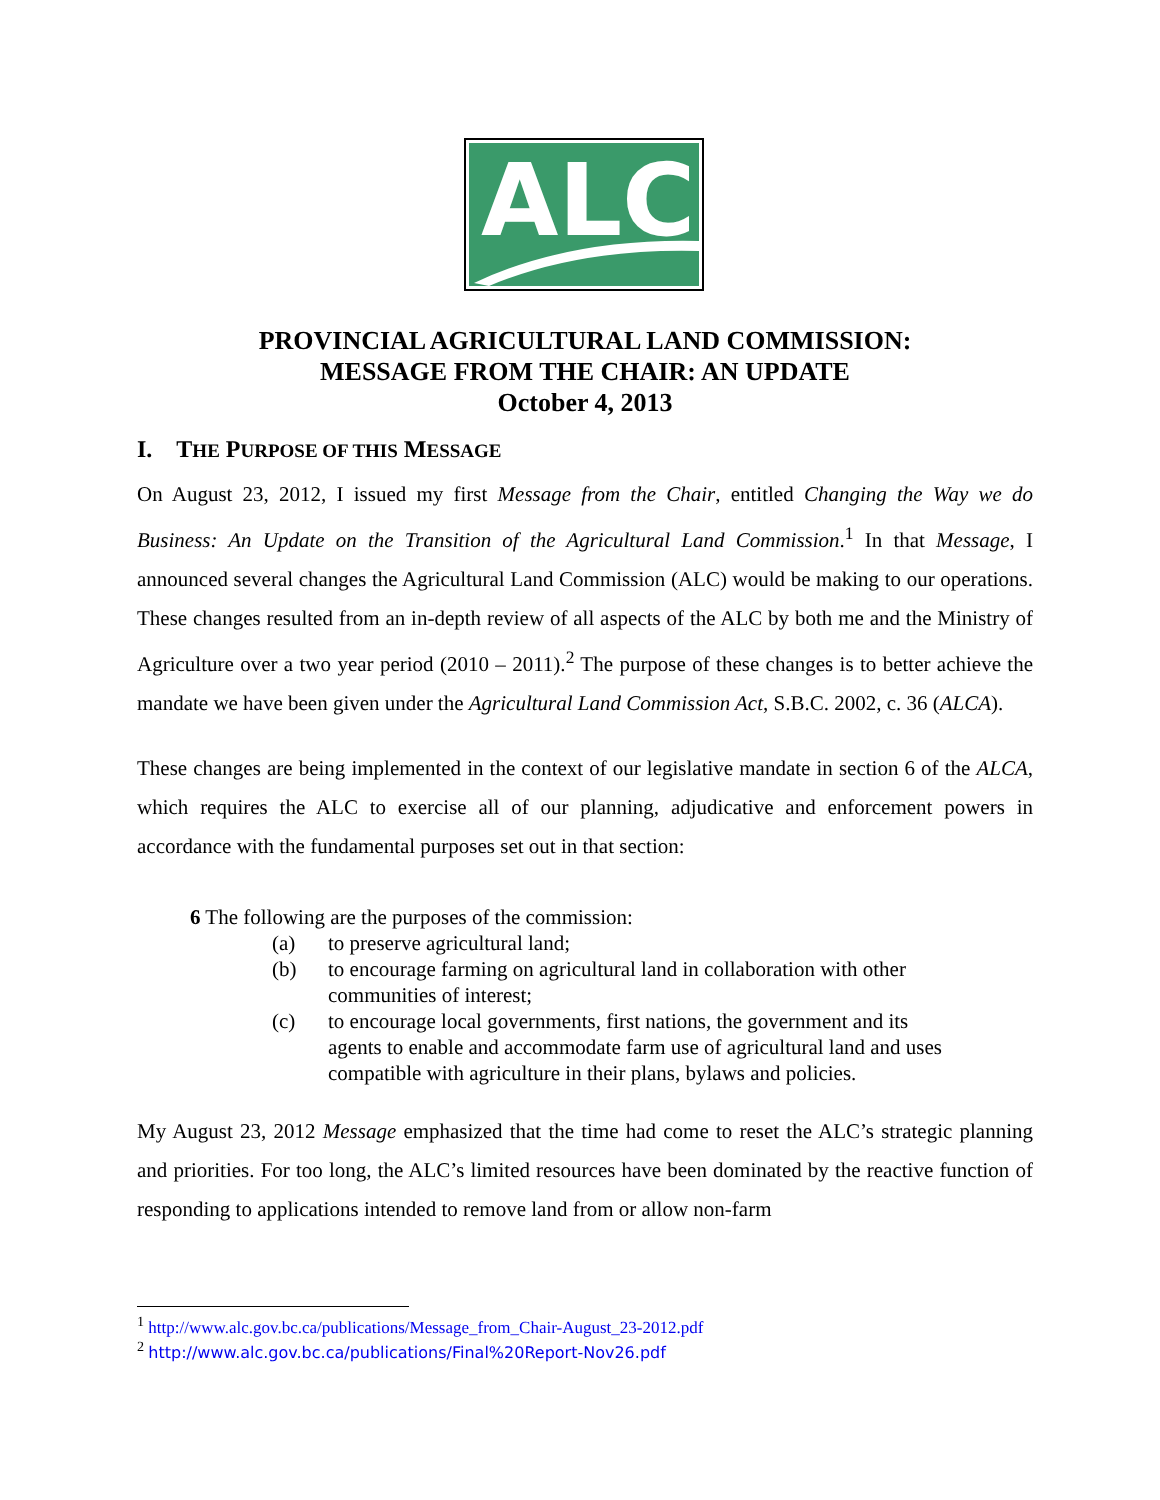ALC
PROVINCIAL AGRICULTURAL LAND COMMISSION:
MESSAGE FROM THE CHAIR: AN UPDATE
October 4, 2013
I. THE PURPOSE OF THIS MESSAGE
On August 23, 2012, I issued my first Message from the Chair, entitled Changing the Way we do Business: An Update on the Transition of the Agricultural Land Commission.<sup>1</sup> In that Message, I announced several changes the Agricultural Land Commission (ALC) would be making to our operations. These changes resulted from an in-depth review of all aspects of the ALC by both me and the Ministry of Agriculture over a two year period (2010 – 2011).<sup>2</sup> The purpose of these changes is to better achieve the mandate we have been given under the Agricultural Land Commission Act, S.B.C. 2002, c. 36 (ALCA).
These changes are being implemented in the context of our legislative mandate in section 6 of the ALCA, which requires the ALC to exercise all of our planning, adjudicative and enforcement powers in accordance with the fundamental purposes set out in that section:
6 The following are the purposes of the commission:
(a) to preserve agricultural land;
(b) to encourage farming on agricultural land in collaboration with other communities of interest;
(c) to encourage local governments, first nations, the government and its agents to enable and accommodate farm use of agricultural land and uses compatible with agriculture in their plans, bylaws and policies.
My August 23, 2012 Message emphasized that the time had come to reset the ALC’s strategic planning and priorities. For too long, the ALC’s limited resources have been dominated by the reactive function of responding to applications intended to remove land from or allow non-farm
<sup>1</sup> http://www.alc.gov.bc.ca/publications/Message_from_Chair-August_23-2012.pdf
<sup>2</sup> http://www.alc.gov.bc.ca/publications/Final%20Report-Nov26.pdf